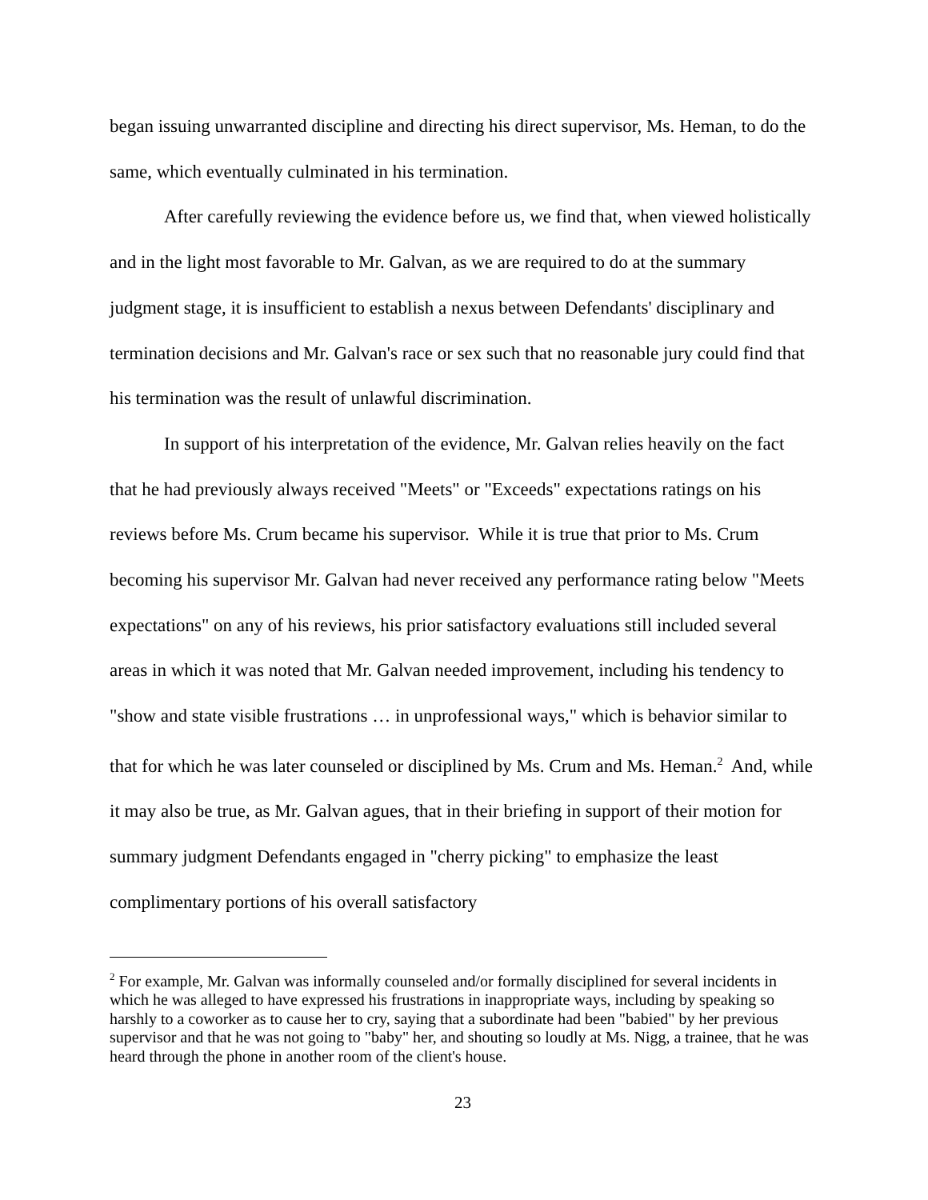began issuing unwarranted discipline and directing his direct supervisor, Ms. Heman, to do the same, which eventually culminated in his termination.
After carefully reviewing the evidence before us, we find that, when viewed holistically and in the light most favorable to Mr. Galvan, as we are required to do at the summary judgment stage, it is insufficient to establish a nexus between Defendants' disciplinary and termination decisions and Mr. Galvan's race or sex such that no reasonable jury could find that his termination was the result of unlawful discrimination.
In support of his interpretation of the evidence, Mr. Galvan relies heavily on the fact that he had previously always received "Meets" or "Exceeds" expectations ratings on his reviews before Ms. Crum became his supervisor. While it is true that prior to Ms. Crum becoming his supervisor Mr. Galvan had never received any performance rating below "Meets expectations" on any of his reviews, his prior satisfactory evaluations still included several areas in which it was noted that Mr. Galvan needed improvement, including his tendency to "show and state visible frustrations … in unprofessional ways," which is behavior similar to that for which he was later counseled or disciplined by Ms. Crum and Ms. Heman.<sup>2</sup> And, while it may also be true, as Mr. Galvan agues, that in their briefing in support of their motion for summary judgment Defendants engaged in "cherry picking" to emphasize the least complimentary portions of his overall satisfactory
<sup>2</sup> For example, Mr. Galvan was informally counseled and/or formally disciplined for several incidents in which he was alleged to have expressed his frustrations in inappropriate ways, including by speaking so harshly to a coworker as to cause her to cry, saying that a subordinate had been "babied" by her previous supervisor and that he was not going to "baby" her, and shouting so loudly at Ms. Nigg, a trainee, that he was heard through the phone in another room of the client's house.
23